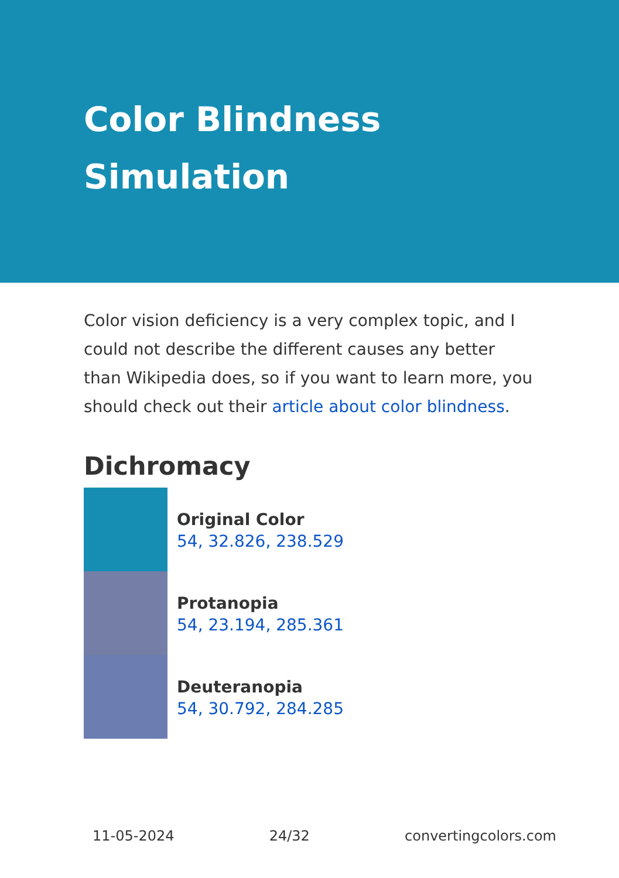Color Blindness
Simulation
Color vision deficiency is a very complex topic, and I could not describe the different causes any better than Wikipedia does, so if you want to learn more, you should check out their article about color blindness.
Dichromacy
Original Color
54, 32.826, 238.529
Protanopia
54, 23.194, 285.361
Deuteranopia
54, 30.792, 284.285
11-05-2024 24/32 convertingcolors.com